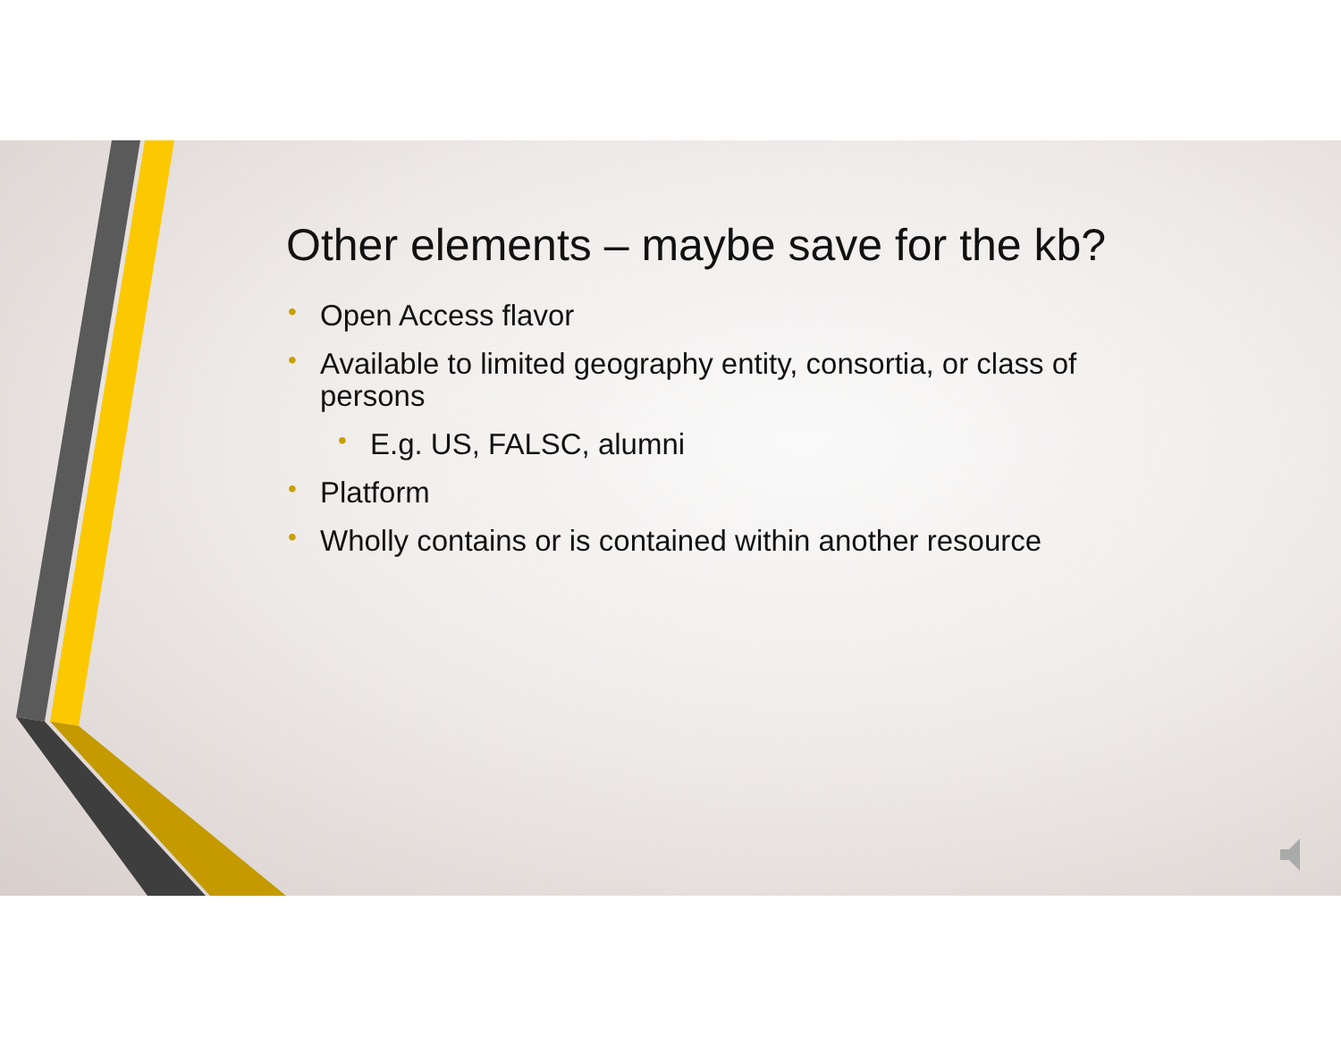Other elements – maybe save for the kb?
• Open Access flavor
• Available to limited geography entity, consortia, or class of persons
• E.g. US, FALSC, alumni
• Platform
• Wholly contains or is contained within another resource